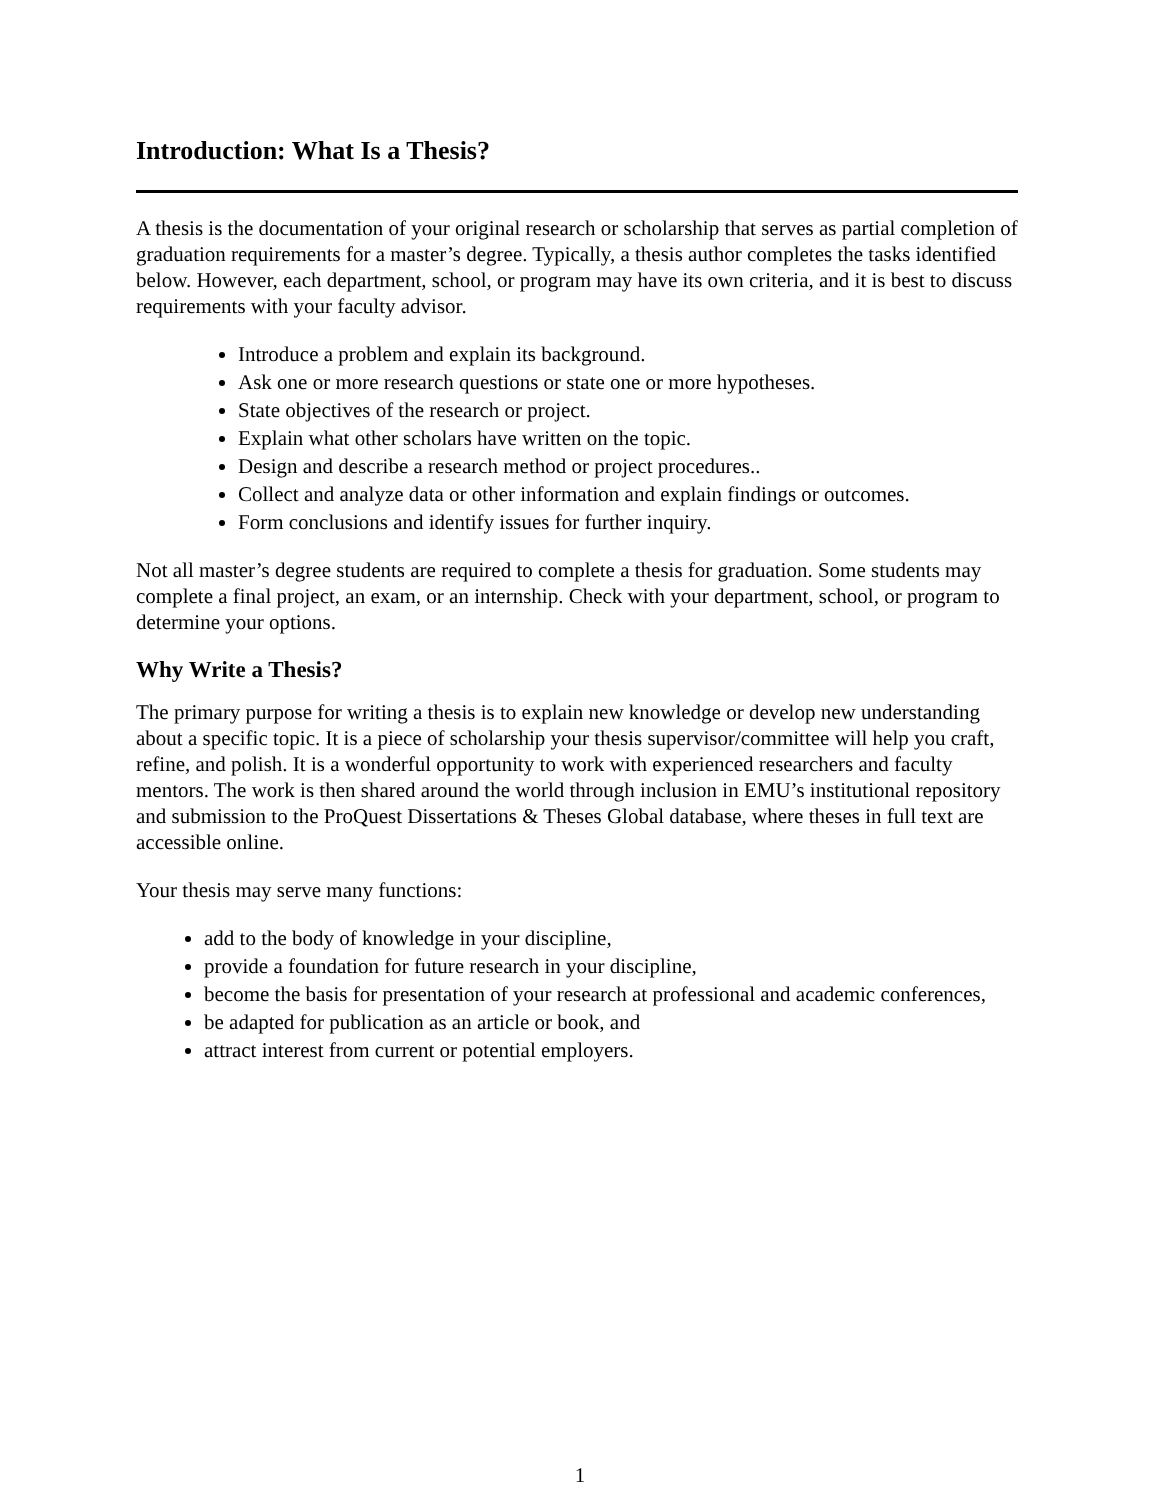Introduction: What Is a Thesis?
A thesis is the documentation of your original research or scholarship that serves as partial completion of graduation requirements for a master’s degree. Typically, a thesis author completes the tasks identified below. However, each department, school, or program may have its own criteria, and it is best to discuss requirements with your faculty advisor.
Introduce a problem and explain its background.
Ask one or more research questions or state one or more hypotheses.
State objectives of the research or project.
Explain what other scholars have written on the topic.
Design and describe a research method or project procedures..
Collect and analyze data or other information and explain findings or outcomes.
Form conclusions and identify issues for further inquiry.
Not all master’s degree students are required to complete a thesis for graduation. Some students may complete a final project, an exam, or an internship. Check with your department, school, or program to determine your options.
Why Write a Thesis?
The primary purpose for writing a thesis is to explain new knowledge or develop new understanding about a specific topic. It is a piece of scholarship your thesis supervisor/committee will help you craft, refine, and polish. It is a wonderful opportunity to work with experienced researchers and faculty mentors. The work is then shared around the world through inclusion in EMU’s institutional repository and submission to the ProQuest Dissertations & Theses Global database, where theses in full text are accessible online.
Your thesis may serve many functions:
add to the body of knowledge in your discipline,
provide a foundation for future research in your discipline,
become the basis for presentation of your research at professional and academic conferences,
be adapted for publication as an article or book, and
attract interest from current or potential employers.
1